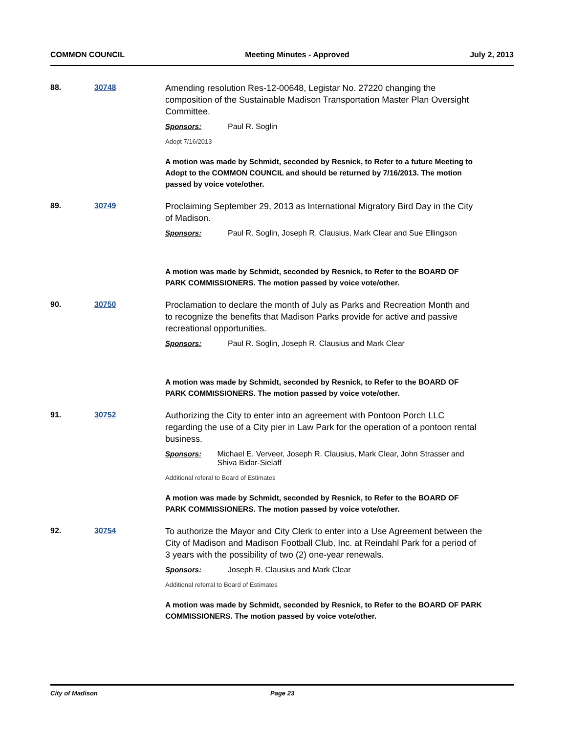COMMON COUNCIL Meeting Minutes - Approved July 2, 2013
88. 30748
Amending resolution Res-12-00648, Legistar No. 27220 changing the composition of the Sustainable Madison Transportation Master Plan Oversight Committee.
Sponsors: Paul R. Soglin
Adopt 7/16/2013
A motion was made by Schmidt, seconded by Resnick, to Refer to a future Meeting to Adopt to the COMMON COUNCIL and should be returned by 7/16/2013. The motion passed by voice vote/other.
89. 30749
Proclaiming September 29, 2013 as International Migratory Bird Day in the City of Madison.
Sponsors: Paul R. Soglin, Joseph R. Clausius, Mark Clear and Sue Ellingson
A motion was made by Schmidt, seconded by Resnick, to Refer to the BOARD OF PARK COMMISSIONERS. The motion passed by voice vote/other.
90. 30750
Proclamation to declare the month of July as Parks and Recreation Month and to recognize the benefits that Madison Parks provide for active and passive recreational opportunities.
Sponsors: Paul R. Soglin, Joseph R. Clausius and Mark Clear
A motion was made by Schmidt, seconded by Resnick, to Refer to the BOARD OF PARK COMMISSIONERS. The motion passed by voice vote/other.
91. 30752
Authorizing the City to enter into an agreement with Pontoon Porch LLC regarding the use of a City pier in Law Park for the operation of a pontoon rental business.
Sponsors: Michael E. Verveer, Joseph R. Clausius, Mark Clear, John Strasser and Shiva Bidar-Sielaff
Additional referal to Board of Estimates
A motion was made by Schmidt, seconded by Resnick, to Refer to the BOARD OF PARK COMMISSIONERS. The motion passed by voice vote/other.
92. 30754
To authorize the Mayor and City Clerk to enter into a Use Agreement between the City of Madison and Madison Football Club, Inc. at Reindahl Park for a period of 3 years with the possibility of two (2) one-year renewals.
Sponsors: Joseph R. Clausius and Mark Clear
Additional referral to Board of Estimates
A motion was made by Schmidt, seconded by Resnick, to Refer to the BOARD OF PARK COMMISSIONERS. The motion passed by voice vote/other.
City of Madison Page 23